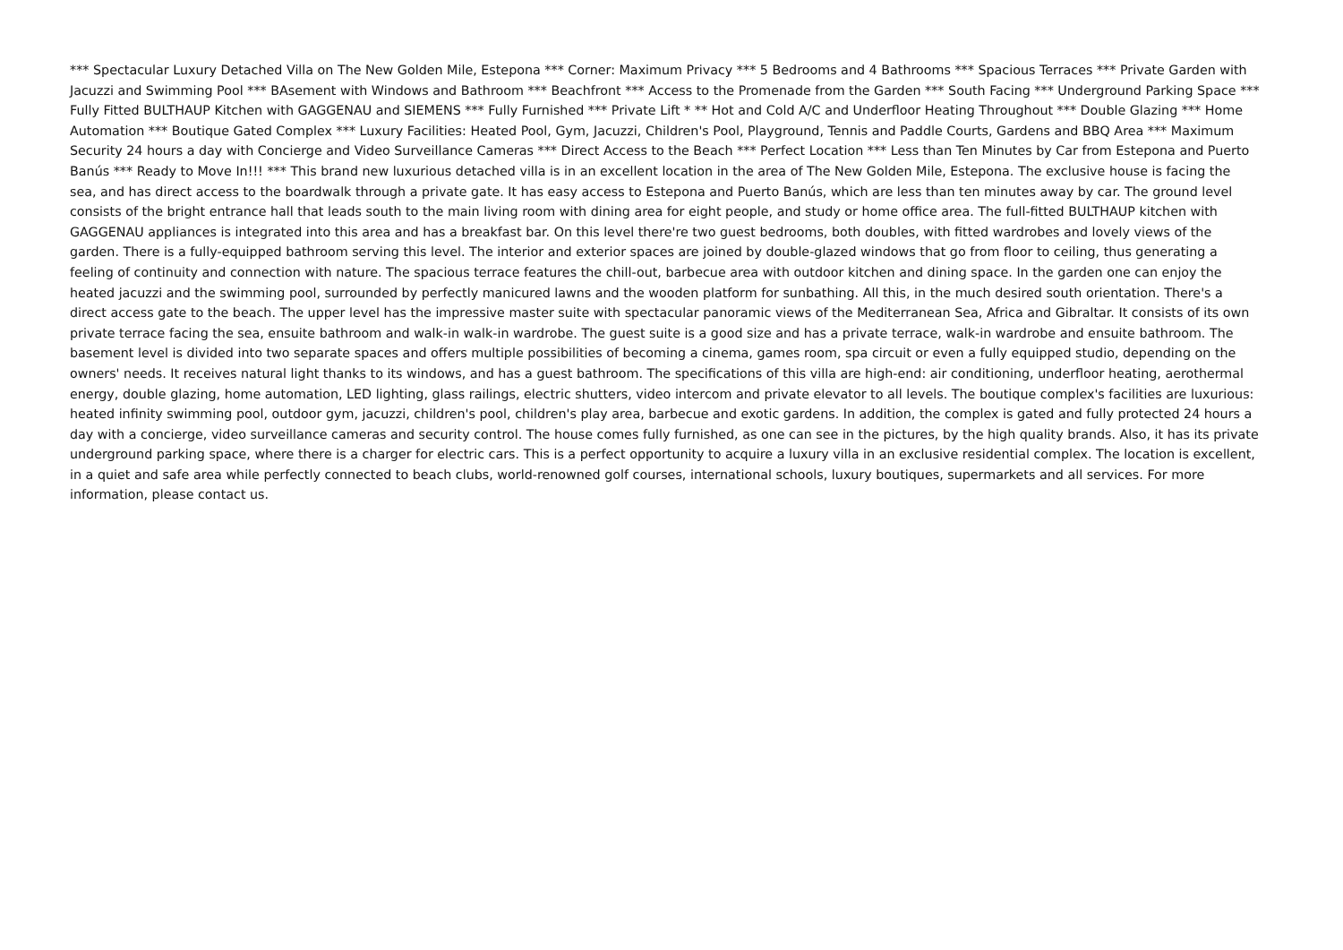*** Spectacular Luxury Detached Villa on The New Golden Mile, Estepona *** Corner: Maximum Privacy *** 5 Bedrooms and 4 Bathrooms *** Spacious Terraces *** Private Garden with Jacuzzi and Swimming Pool *** BAsement with Windows and Bathroom *** Beachfront *** Access to the Promenade from the Garden *** South Facing *** Underground Parking Space *** Fully Fitted BULTHAUP Kitchen with GAGGENAU and SIEMENS *** Fully Furnished *** Private Lift * ** Hot and Cold A/C and Underfloor Heating Throughout *** Double Glazing *** Home Automation *** Boutique Gated Complex *** Luxury Facilities: Heated Pool, Gym, Jacuzzi, Children's Pool, Playground, Tennis and Paddle Courts, Gardens and BBQ Area *** Maximum Security 24 hours a day with Concierge and Video Surveillance Cameras *** Direct Access to the Beach *** Perfect Location *** Less than Ten Minutes by Car from Estepona and Puerto Banús *** Ready to Move In!!! *** This brand new luxurious detached villa is in an excellent location in the area of The New Golden Mile, Estepona. The exclusive house is facing the sea, and has direct access to the boardwalk through a private gate. It has easy access to Estepona and Puerto Banús, which are less than ten minutes away by car. The ground level consists of the bright entrance hall that leads south to the main living room with dining area for eight people, and study or home office area. The full-fitted BULTHAUP kitchen with GAGGENAU appliances is integrated into this area and has a breakfast bar. On this level there're two guest bedrooms, both doubles, with fitted wardrobes and lovely views of the garden. There is a fully-equipped bathroom serving this level. The interior and exterior spaces are joined by double-glazed windows that go from floor to ceiling, thus generating a feeling of continuity and connection with nature. The spacious terrace features the chill-out, barbecue area with outdoor kitchen and dining space. In the garden one can enjoy the heated jacuzzi and the swimming pool, surrounded by perfectly manicured lawns and the wooden platform for sunbathing. All this, in the much desired south orientation. There's a direct access gate to the beach. The upper level has the impressive master suite with spectacular panoramic views of the Mediterranean Sea, Africa and Gibraltar. It consists of its own private terrace facing the sea, ensuite bathroom and walk-in walk-in wardrobe. The guest suite is a good size and has a private terrace, walk-in wardrobe and ensuite bathroom. The basement level is divided into two separate spaces and offers multiple possibilities of becoming a cinema, games room, spa circuit or even a fully equipped studio, depending on the owners' needs. It receives natural light thanks to its windows, and has a guest bathroom. The specifications of this villa are high-end: air conditioning, underfloor heating, aerothermal energy, double glazing, home automation, LED lighting, glass railings, electric shutters, video intercom and private elevator to all levels. The boutique complex's facilities are luxurious: heated infinity swimming pool, outdoor gym, jacuzzi, children's pool, children's play area, barbecue and exotic gardens. In addition, the complex is gated and fully protected 24 hours a day with a concierge, video surveillance cameras and security control. The house comes fully furnished, as one can see in the pictures, by the high quality brands. Also, it has its private underground parking space, where there is a charger for electric cars. This is a perfect opportunity to acquire a luxury villa in an exclusive residential complex. The location is excellent, in a quiet and safe area while perfectly connected to beach clubs, world-renowned golf courses, international schools, luxury boutiques, supermarkets and all services. For more information, please contact us.